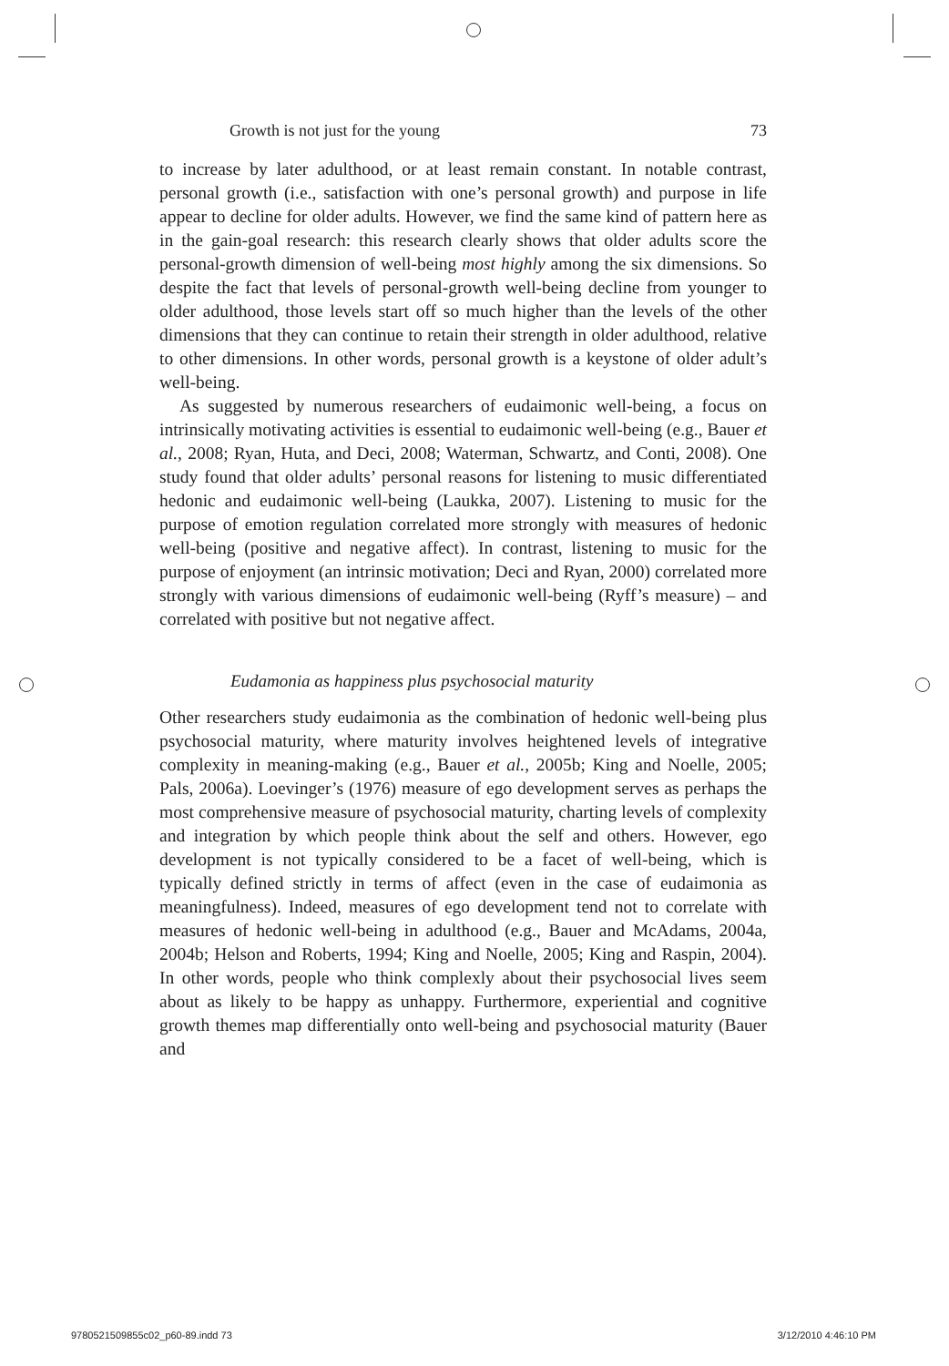Growth is not just for the young 73
to increase by later adulthood, or at least remain constant. In notable contrast, personal growth (i.e., satisfaction with one’s personal growth) and purpose in life appear to decline for older adults. However, we find the same kind of pattern here as in the gain-goal research: this research clearly shows that older adults score the personal-growth dimension of well-being most highly among the six dimensions. So despite the fact that levels of personal-growth well-being decline from younger to older adulthood, those levels start off so much higher than the levels of the other dimensions that they can continue to retain their strength in older adulthood, relative to other dimensions. In other words, personal growth is a keystone of older adult’s well-being.
As suggested by numerous researchers of eudaimonic well-being, a focus on intrinsically motivating activities is essential to eudaimonic well-being (e.g., Bauer et al., 2008; Ryan, Huta, and Deci, 2008; Waterman, Schwartz, and Conti, 2008). One study found that older adults’ personal reasons for listening to music differentiated hedonic and eudaimonic well-being (Laukka, 2007). Listening to music for the purpose of emotion regulation correlated more strongly with measures of hedonic well-being (positive and negative affect). In contrast, listening to music for the purpose of enjoyment (an intrinsic motivation; Deci and Ryan, 2000) correlated more strongly with various dimensions of eudaimonic well-being (Ryff’s measure) – and correlated with positive but not negative affect.
Eudamonia as happiness plus psychosocial maturity
Other researchers study eudaimonia as the combination of hedonic well-being plus psychosocial maturity, where maturity involves heightened levels of integrative complexity in meaning-making (e.g., Bauer et al., 2005b; King and Noelle, 2005; Pals, 2006a). Loevinger’s (1976) measure of ego development serves as perhaps the most comprehensive measure of psychosocial maturity, charting levels of complexity and integration by which people think about the self and others. However, ego development is not typically considered to be a facet of well-being, which is typically defined strictly in terms of affect (even in the case of eudaimonia as meaningfulness). Indeed, measures of ego development tend not to correlate with measures of hedonic well-being in adulthood (e.g., Bauer and McAdams, 2004a, 2004b; Helson and Roberts, 1994; King and Noelle, 2005; King and Raspin, 2004). In other words, people who think complexly about their psychosocial lives seem about as likely to be happy as unhappy. Furthermore, experiential and cognitive growth themes map differentially onto well-being and psychosocial maturity (Bauer and
9780521509855c02_p60-89.indd 73 3/12/2010 4:46:10 PM